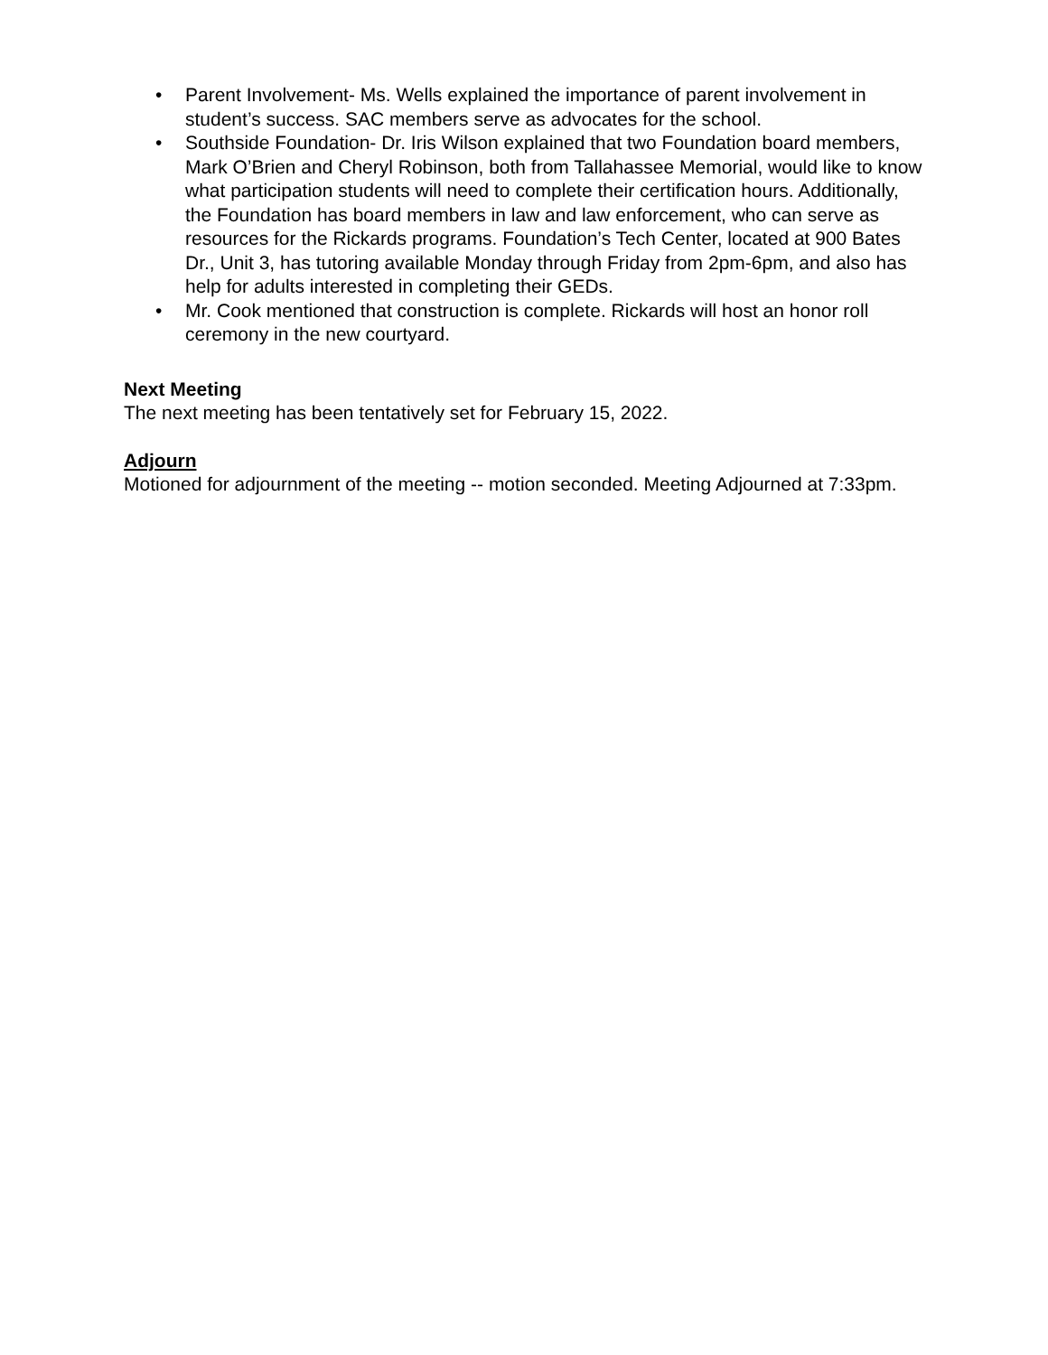• Parent Involvement- Ms. Wells explained the importance of parent involvement in student’s success. SAC members serve as advocates for the school.
• Southside Foundation- Dr. Iris Wilson explained that two Foundation board members, Mark O’Brien and Cheryl Robinson, both from Tallahassee Memorial, would like to know what participation students will need to complete their certification hours. Additionally, the Foundation has board members in law and law enforcement, who can serve as resources for the Rickards programs. Foundation’s Tech Center, located at 900 Bates Dr., Unit 3, has tutoring available Monday through Friday from 2pm-6pm, and also has help for adults interested in completing their GEDs.
• Mr. Cook mentioned that construction is complete. Rickards will host an honor roll ceremony in the new courtyard.
Next Meeting
The next meeting has been tentatively set for February 15, 2022.
Adjourn
Motioned for adjournment of the meeting -- motion seconded. Meeting Adjourned at 7:33pm.